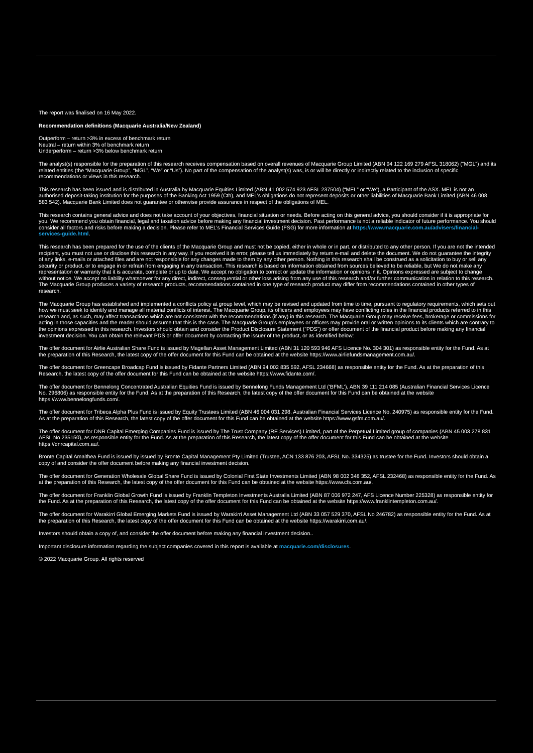The report was finalised on 16 May 2022.
Recommendation definitions (Macquarie Australia/New Zealand)
Outperform – return >3% in excess of benchmark return
Neutral – return within 3% of benchmark return
Underperform – return >3% below benchmark return
The analyst(s) responsible for the preparation of this research receives compensation based on overall revenues of Macquarie Group Limited (ABN 94 122 169 279 AFSL 318062) (“MGL”) and its related entities (the “Macquarie Group”, “MGL”, “We” or “Us”). No part of the compensation of the analyst(s) was, is or will be directly or indirectly related to the inclusion of specific recommendations or views in this research.
This research has been issued and is distributed in Australia by Macquarie Equities Limited (ABN 41 002 574 923 AFSL 237504) (“MEL” or “We”), a Participant of the ASX. MEL is not an authorised deposit-taking institution for the purposes of the Banking Act 1959 (Cth), and MEL’s obligations do not represent deposits or other liabilities of Macquarie Bank Limited (ABN 46 008 583 542). Macquarie Bank Limited does not guarantee or otherwise provide assurance in respect of the obligations of MEL.
This research contains general advice and does not take account of your objectives, financial situation or needs. Before acting on this general advice, you should consider if it is appropriate for you. We recommend you obtain financial, legal and taxation advice before making any financial investment decision. Past performance is not a reliable indicator of future performance. You should consider all factors and risks before making a decision. Please refer to MEL’s Financial Services Guide (FSG) for more information at https://www.macquarie.com.au/advisers/financial-services-guide.html.
This research has been prepared for the use of the clients of the Macquarie Group and must not be copied, either in whole or in part, or distributed to any other person. If you are not the intended recipient, you must not use or disclose this research in any way. If you received it in error, please tell us immediately by return e-mail and delete the document. We do not guarantee the integrity of any links, e-mails or attached files and are not responsible for any changes made to them by any other person. Nothing in this research shall be construed as a solicitation to buy or sell any security or product, or to engage in or refrain from engaging in any transaction. This research is based on information obtained from sources believed to be reliable, but We do not make any representation or warranty that it is accurate, complete or up to date. We accept no obligation to correct or update the information or opinions in it. Opinions expressed are subject to change without notice. We accept no liability whatsoever for any direct, indirect, consequential or other loss arising from any use of this research and/or further communication in relation to this research. The Macquarie Group produces a variety of research products, recommendations contained in one type of research product may differ from recommendations contained in other types of research.
The Macquarie Group has established and implemented a conflicts policy at group level, which may be revised and updated from time to time, pursuant to regulatory requirements, which sets out how we must seek to identify and manage all material conflicts of interest. The Macquarie Group, its officers and employees may have conflicting roles in the financial products referred to in this research and, as such, may affect transactions which are not consistent with the recommendations (if any) in this research. The Macquarie Group may receive fees, brokerage or commissions for acting in those capacities and the reader should assume that this is the case. The Macquarie Group’s employees or officers may provide oral or written opinions to its clients which are contrary to the opinions expressed in this research. Investors should obtain and consider the Product Disclosure Statement (“PDS”) or offer document of the financial product before making any financial investment decision. You can obtain the relevant PDS or offer document by contacting the issuer of the product, or as identified below:
The offer document for Airlie Australian Share Fund is issued by Magellan Asset Management Limited (ABN 31 120 593 946 AFS Licence No. 304 301) as responsible entity for the Fund. As at the preparation of this Research, the latest copy of the offer document for this Fund can be obtained at the website https://www.airliefundsmanagement.com.au/.
The offer document for Greencape Broadcap Fund is issued by Fidante Partners Limited (ABN 94 002 835 592, AFSL 234668) as responsible entity for the Fund. As at the preparation of this Research, the latest copy of the offer document for this Fund can be obtained at the website https://www.fidante.com/.
The offer document for Bennelong Concentrated Australian Equities Fund is issued by Bennelong Funds Management Ltd (‘BFML’), ABN 39 111 214 085 (Australian Financial Services Licence No. 296806) as responsible entity for the Fund. As at the preparation of this Research, the latest copy of the offer document for this Fund can be obtained at the website https://www.bennelongfunds.com/.
The offer document for Tribeca Alpha Plus Fund is issued by Equity Trustees Limited (ABN 46 004 031 298, Australian Financial Services Licence No. 240975) as responsible entity for the Fund. As at the preparation of this Research, the latest copy of the offer document for this Fund can be obtained at the website https://www.gsfm.com.au/.
The offer document for DNR Capital Emerging Companies Fund is issued by The Trust Company (RE Services) Limited, part of the Perpetual Limited group of companies (ABN 45 003 278 831 AFSL No 235150), as responsible entity for the Fund. As at the preparation of this Research, the latest copy of the offer document for this Fund can be obtained at the website https://dnrcapital.com.au/.
Bronte Capital Amalthea Fund is issued by issued by Bronte Capital Management Pty Limited (Trustee, ACN 133 876 203, AFSL No. 334325) as trustee for the Fund. Investors should obtain a copy of and consider the offer document before making any financial investment decision.
The offer document for Generation Wholesale Global Share Fund is issued by Colonial First State Investments Limited (ABN 98 002 348 352, AFSL 232468) as responsible entity for the Fund. As at the preparation of this Research, the latest copy of the offer document for this Fund can be obtained at the website https://www.cfs.com.au/.
The offer document for Franklin Global Growth Fund is issued by Franklin Templeton Investments Australia Limited (ABN 87 006 972 247, AFS Licence Number 225328) as responsible entity for the Fund. As at the preparation of this Research, the latest copy of the offer document for this Fund can be obtained at the website https://www.franklintempleton.com.au/.
The offer document for Warakirri Global Emerging Markets Fund is issued by Warakirri Asset Management Ltd (ABN 33 057 529 370, AFSL No 246782) as responsible entity for the Fund. As at the preparation of this Research, the latest copy of the offer document for this Fund can be obtained at the website https://warakirri.com.au/.
Investors should obtain a copy of, and consider the offer document before making any financial investment decision..
Important disclosure information regarding the subject companies covered in this report is available at macquarie.com/disclosures.
© 2022 Macquarie Group. All rights reserved